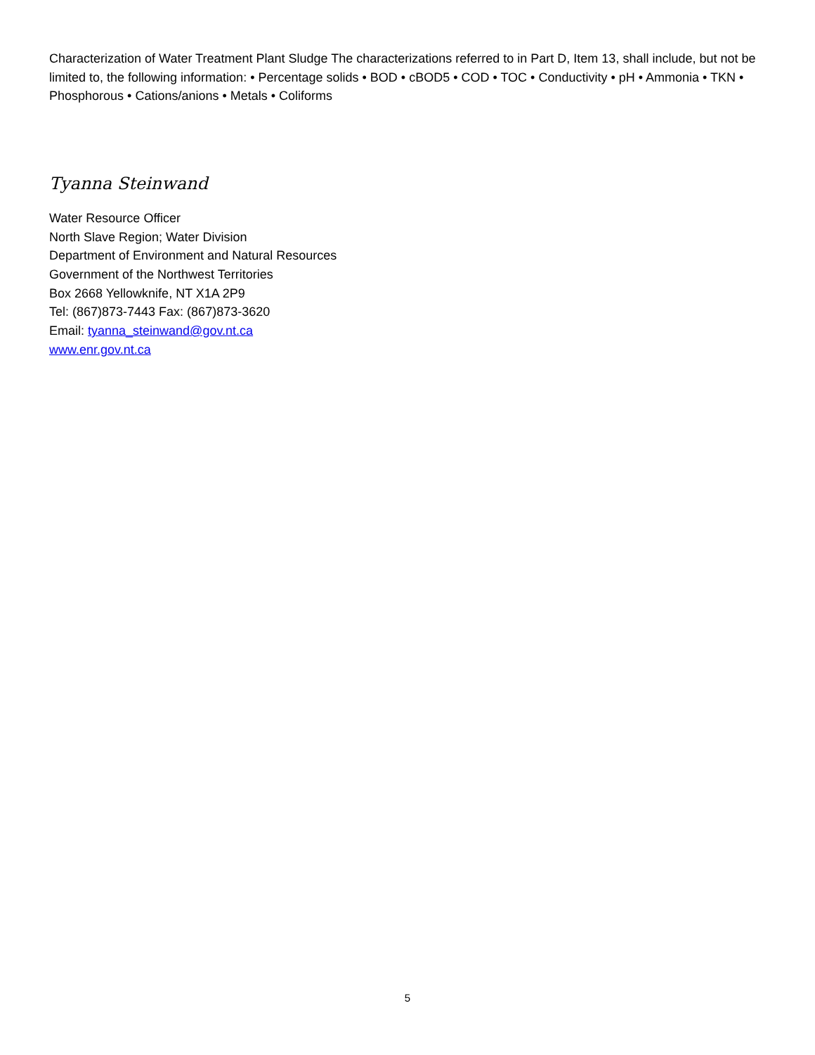Characterization of Water Treatment Plant Sludge The characterizations referred to in Part D, Item 13, shall include, but not be limited to, the following information: • Percentage solids • BOD • cBOD5 • COD • TOC • Conductivity • pH • Ammonia • TKN • Phosphorous • Cations/anions • Metals • Coliforms
Tyanna Steinwand
Water Resource Officer
North Slave Region; Water Division
Department of Environment and Natural Resources
Government of the Northwest Territories
Box 2668 Yellowknife, NT X1A 2P9
Tel: (867)873-7443 Fax: (867)873-3620
Email: tyanna_steinwand@gov.nt.ca
www.enr.gov.nt.ca
5